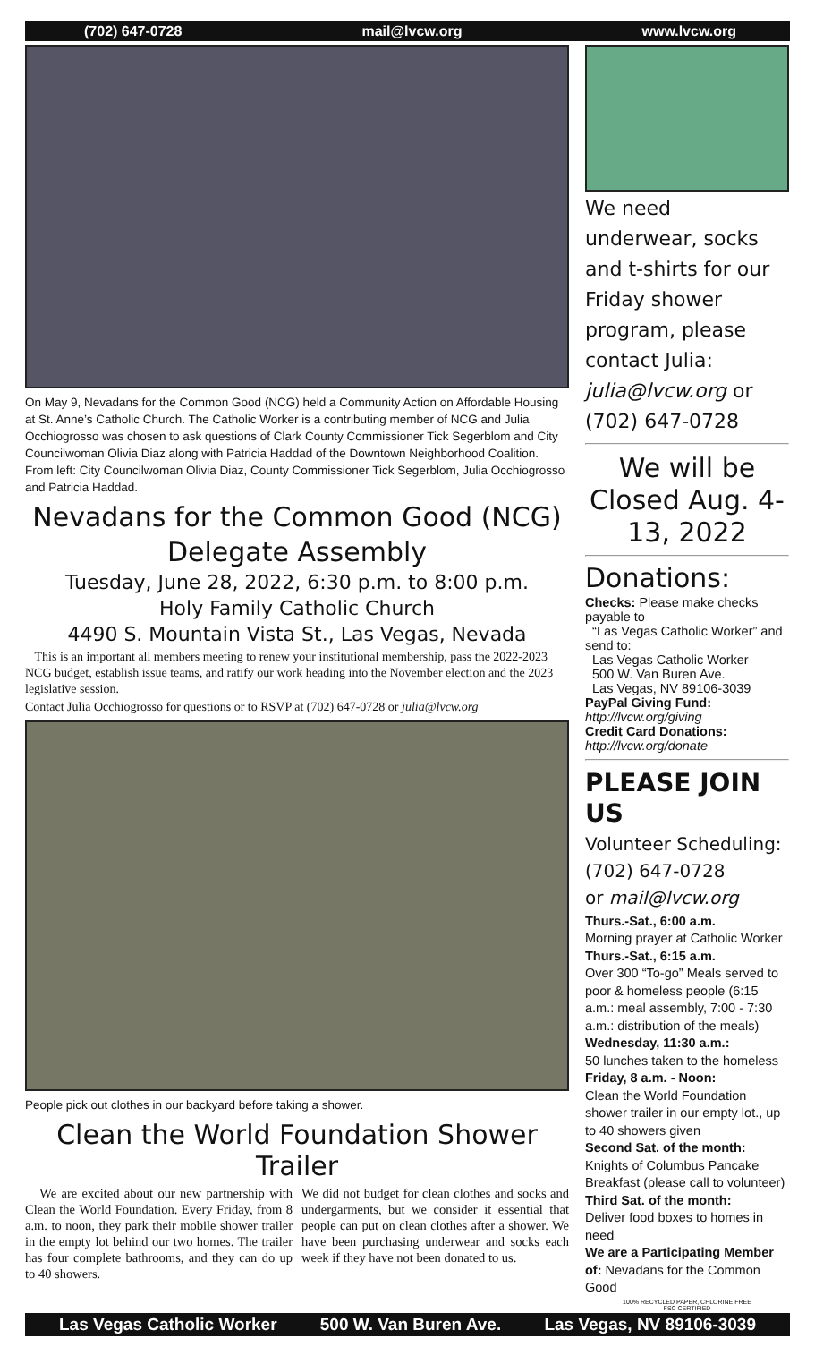(702) 647-0728 mail@lvcw.org www.lvcw.org
On May 9, Nevadans for the Common Good (NCG) held a Community Action on Affordable Housing at St. Anne’s Catholic Church. The Catholic Worker is a contributing member of NCG and Julia Occhiogrosso was chosen to ask questions of Clark County Commissioner Tick Segerblom and City Councilwoman Olivia Diaz along with Patricia Haddad of the Downtown Neighborhood Coalition. From left: City Councilwoman Olivia Diaz, County Commissioner Tick Segerblom, Julia Occhiogrosso and Patricia Haddad.
Nevadans for the Common Good (NCG)
Delegate Assembly
Tuesday, June 28, 2022, 6:30 p.m. to 8:00 p.m.
Holy Family Catholic Church
4490 S. Mountain Vista St., Las Vegas, Nevada
This is an important all members meeting to renew your institutional membership, pass the 2022-2023 NCG budget, establish issue teams, and ratify our work heading into the November election and the 2023 legislative session.
Contact Julia Occhiogrosso for questions or to RSVP at (702) 647-0728 or julia@lvcw.org
People pick out clothes in our backyard before taking a shower.
Clean the World Foundation Shower Trailer
We are excited about our new partnership with Clean the World Foundation. Every Friday, from 8 a.m. to noon, they park their mobile shower trailer in the empty lot behind our two homes. The trailer has four complete bathrooms, and they can do up to 40 showers.
We did not budget for clean clothes and socks and undergarments, but we consider it essential that people can put on clean clothes after a shower. We have been purchasing underwear and socks each week if they have not been donated to us.
We need underwear, socks and t-shirts for our Friday shower program, please contact Julia: julia@lvcw.org or (702) 647-0728
We will be Closed Aug. 4-13, 2022
Donations:
Checks: Please make checks payable to
“Las Vegas Catholic Worker” and send to:
Las Vegas Catholic Worker
500 W. Van Buren Ave.
Las Vegas, NV 89106-3039
PayPal Giving Fund:
http://lvcw.org/giving
Credit Card Donations:
http://lvcw.org/donate
PLEASE JOIN US
Volunteer Scheduling: (702) 647-0728
or mail@lvcw.org
Thurs.-Sat., 6:00 a.m.
Morning prayer at Catholic Worker
Thurs.-Sat., 6:15 a.m.
Over 300 “To-go” Meals served to poor & homeless people (6:15 a.m.: meal assembly, 7:00 - 7:30 a.m.: distribution of the meals)
Wednesday, 11:30 a.m.:
50 lunches taken to the homeless
Friday, 8 a.m. - Noon:
Clean the World Foundation shower trailer in our empty lot., up to 40 showers given
Second Sat. of the month:
Knights of Columbus Pancake Breakfast (please call to volunteer)
Third Sat. of the month:
Deliver food boxes to homes in need
We are a Participating Member of: Nevadans for the Common Good
100% RECYCLED PAPER, CHLORINE FREE
FSC CERTIFIED
Las Vegas Catholic Worker 500 W. Van Buren Ave. Las Vegas, NV 89106-3039